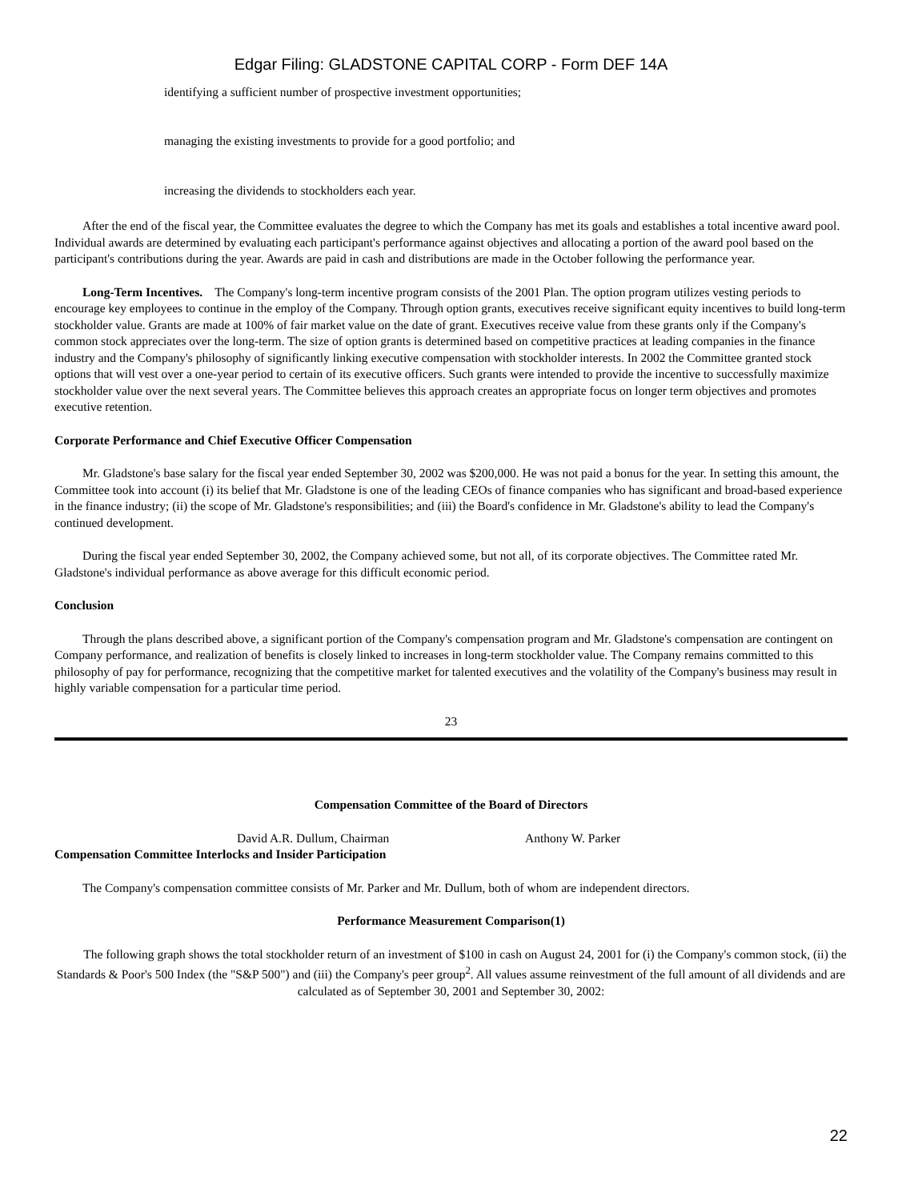Edgar Filing: GLADSTONE CAPITAL CORP - Form DEF 14A
identifying a sufficient number of prospective investment opportunities;
managing the existing investments to provide for a good portfolio; and
increasing the dividends to stockholders each year.
After the end of the fiscal year, the Committee evaluates the degree to which the Company has met its goals and establishes a total incentive award pool. Individual awards are determined by evaluating each participant's performance against objectives and allocating a portion of the award pool based on the participant's contributions during the year. Awards are paid in cash and distributions are made in the October following the performance year.
Long-Term Incentives. The Company's long-term incentive program consists of the 2001 Plan. The option program utilizes vesting periods to encourage key employees to continue in the employ of the Company. Through option grants, executives receive significant equity incentives to build long-term stockholder value. Grants are made at 100% of fair market value on the date of grant. Executives receive value from these grants only if the Company's common stock appreciates over the long-term. The size of option grants is determined based on competitive practices at leading companies in the finance industry and the Company's philosophy of significantly linking executive compensation with stockholder interests. In 2002 the Committee granted stock options that will vest over a one-year period to certain of its executive officers. Such grants were intended to provide the incentive to successfully maximize stockholder value over the next several years. The Committee believes this approach creates an appropriate focus on longer term objectives and promotes executive retention.
Corporate Performance and Chief Executive Officer Compensation
Mr. Gladstone's base salary for the fiscal year ended September 30, 2002 was $200,000. He was not paid a bonus for the year. In setting this amount, the Committee took into account (i) its belief that Mr. Gladstone is one of the leading CEOs of finance companies who has significant and broad-based experience in the finance industry; (ii) the scope of Mr. Gladstone's responsibilities; and (iii) the Board's confidence in Mr. Gladstone's ability to lead the Company's continued development.
During the fiscal year ended September 30, 2002, the Company achieved some, but not all, of its corporate objectives. The Committee rated Mr. Gladstone's individual performance as above average for this difficult economic period.
Conclusion
Through the plans described above, a significant portion of the Company's compensation program and Mr. Gladstone's compensation are contingent on Company performance, and realization of benefits is closely linked to increases in long-term stockholder value. The Company remains committed to this philosophy of pay for performance, recognizing that the competitive market for talented executives and the volatility of the Company's business may result in highly variable compensation for a particular time period.
23
Compensation Committee of the Board of Directors
David A.R. Dullum, Chairman Anthony W. Parker
Compensation Committee Interlocks and Insider Participation
The Company's compensation committee consists of Mr. Parker and Mr. Dullum, both of whom are independent directors.
Performance Measurement Comparison(1)
The following graph shows the total stockholder return of an investment of $100 in cash on August 24, 2001 for (i) the Company's common stock, (ii) the Standards & Poor's 500 Index (the "S&P 500") and (iii) the Company's peer group<sup>2</sup>. All values assume reinvestment of the full amount of all dividends and are calculated as of September 30, 2001 and September 30, 2002:
22